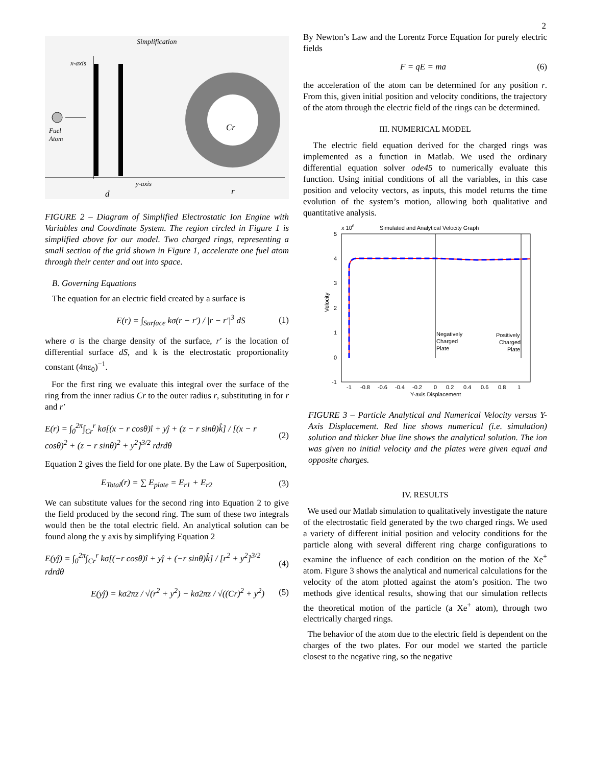2
Simplification
x-axis
Fuel
Atom
y-axis
d
Cr
r
FIGURE 2 – Diagram of Simplified Electrostatic Ion Engine with Variables and Coordinate System. The region circled in Figure 1 is simplified above for our model. Two charged rings, representing a small section of the grid shown in Figure 1, accelerate one fuel atom through their center and out into space.
B. Governing Equations
The equation for an electric field created by a surface is
E(r) = ∫<sub>Surface</sub> kσ(r − r′) / |r − r′|<sup>3</sup> dS (1)
where σ is the charge density of the surface, r′ is the location of differential surface dS, and k is the electrostatic proportionality constant (4πε<sub>0</sub>)<sup>−1</sup>.
For the first ring we evaluate this integral over the surface of the ring from the inner radius Cr to the outer radius r, substituting in for r and r′
E(r) = ∫<sub>0</sub><sup>2π</sup>∫<sub>Cr</sub><sup>r</sup> kσ[(x − r cosθ)î + yĵ + (z − r sinθ)k̂] / [(x − r cosθ)<sup>2</sup> + (z − r sinθ)<sup>2</sup> + y<sup>2</sup>]<sup>3/2</sup> rdrdθ (2)
Equation 2 gives the field for one plate. By the Law of Superposition,
E<sub>Total</sub>(r) = ∑ E<sub>plate</sub> = E<sub>r1</sub> + E<sub>r2</sub> (3)
We can substitute values for the second ring into Equation 2 to give the field produced by the second ring. The sum of these two integrals would then be the total electric field. An analytical solution can be found along the y axis by simplifying Equation 2
E(yĵ) = ∫<sub>0</sub><sup>2π</sup>∫<sub>Cr</sub><sup>r</sup> kσ[(−r cosθ)î + yĵ + (−r sinθ)k̂] / [r<sup>2</sup> + y<sup>2</sup>]<sup>3/2</sup> rdrdθ (4)
E(yĵ) = kσ2πz / √(r<sup>2</sup> + y<sup>2</sup>) − kσ2πz / √((Cr)<sup>2</sup> + y<sup>2</sup>) (5)
By Newton’s Law and the Lorentz Force Equation for purely electric fields
F = qE = ma (6)
the acceleration of the atom can be determined for any position r. From this, given initial position and velocity conditions, the trajectory of the atom through the electric field of the rings can be determined.
III. NUMERICAL MODEL
The electric field equation derived for the charged rings was implemented as a function in Matlab. We used the ordinary differential equation solver ode45 to numerically evaluate this function. Using initial conditions of all the variables, in this case position and velocity vectors, as inputs, this model returns the time evolution of the system’s motion, allowing both qualitative and quantitative analysis.
x 106
Simulated and Analytical Velocity Graph
5
4
3
2
1
0
-1
Velocity
-1
-0.8
-0.6
-0.4
-0.2
0
0.2
0.4
0.6
0.8
1
Y-axis Displacement
Negatively
Charged
Plate
Positively
Charged
Plate
FIGURE 3 – Particle Analytical and Numerical Velocity versus Y-Axis Displacement. Red line shows numerical (i.e. simulation) solution and thicker blue line shows the analytical solution. The ion was given no initial velocity and the plates were given equal and opposite charges.
IV. RESULTS
We used our Matlab simulation to qualitatively investigate the nature of the electrostatic field generated by the two charged rings. We used a variety of different initial position and velocity conditions for the particle along with several different ring charge configurations to examine the influence of each condition on the motion of the Xe<sup>+</sup> atom. Figure 3 shows the analytical and numerical calculations for the velocity of the atom plotted against the atom’s position. The two methods give identical results, showing that our simulation reflects the theoretical motion of the particle (a Xe<sup>+</sup> atom), through two electrically charged rings.
The behavior of the atom due to the electric field is dependent on the charges of the two plates. For our model we started the particle closest to the negative ring, so the negative